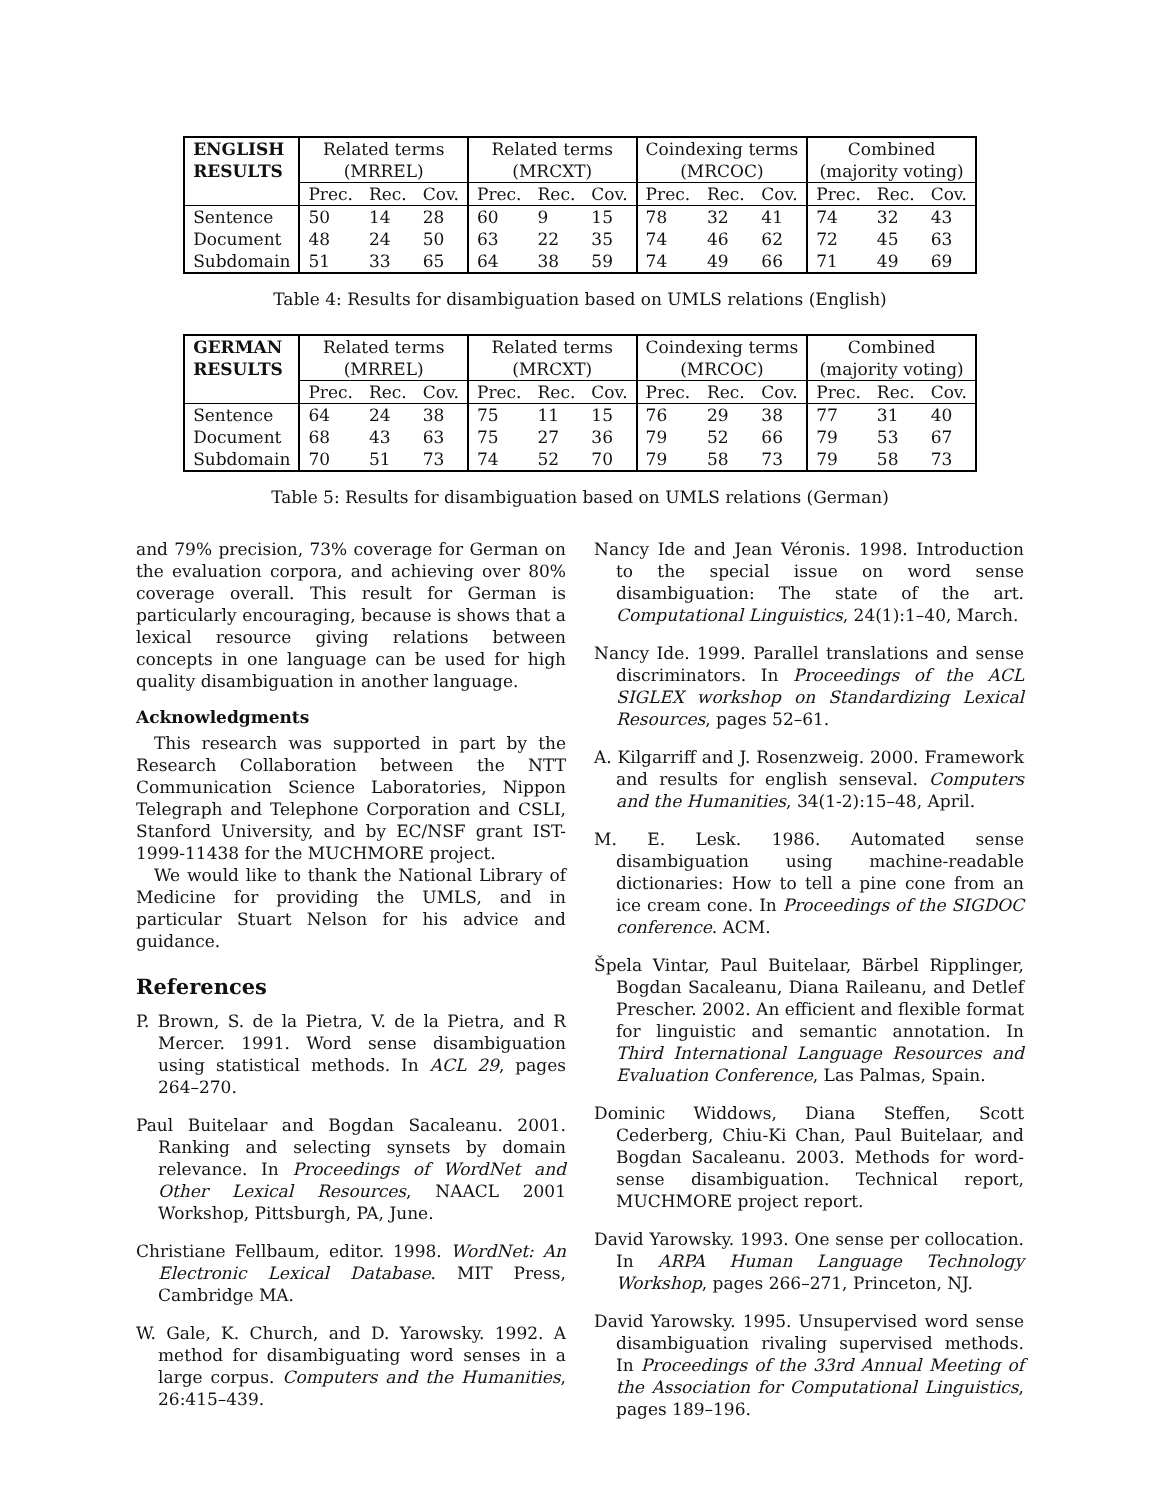| ENGLISH RESULTS | Related terms (MRREL) | | | Related terms (MRCXT) | | | Coindexing terms (MRCOC) | | | Combined (majority voting) | | |
| --- | --- | --- | --- | --- | --- | --- | --- | --- | --- | --- | --- | --- |
| | Prec. | Rec. | Cov. | Prec. | Rec. | Cov. | Prec. | Rec. | Cov. | Prec. | Rec. | Cov. |
| Sentence | 50 | 14 | 28 | 60 | 9 | 15 | 78 | 32 | 41 | 74 | 32 | 43 |
| Document | 48 | 24 | 50 | 63 | 22 | 35 | 74 | 46 | 62 | 72 | 45 | 63 |
| Subdomain | 51 | 33 | 65 | 64 | 38 | 59 | 74 | 49 | 66 | 71 | 49 | 69 |
Table 4: Results for disambiguation based on UMLS relations (English)
| GERMAN RESULTS | Related terms (MRREL) | | | Related terms (MRCXT) | | | Coindexing terms (MRCOC) | | | Combined (majority voting) | | |
| --- | --- | --- | --- | --- | --- | --- | --- | --- | --- | --- | --- | --- |
| | Prec. | Rec. | Cov. | Prec. | Rec. | Cov. | Prec. | Rec. | Cov. | Prec. | Rec. | Cov. |
| Sentence | 64 | 24 | 38 | 75 | 11 | 15 | 76 | 29 | 38 | 77 | 31 | 40 |
| Document | 68 | 43 | 63 | 75 | 27 | 36 | 79 | 52 | 66 | 79 | 53 | 67 |
| Subdomain | 70 | 51 | 73 | 74 | 52 | 70 | 79 | 58 | 73 | 79 | 58 | 73 |
Table 5: Results for disambiguation based on UMLS relations (German)
and 79% precision, 73% coverage for German on the evaluation corpora, and achieving over 80% coverage overall. This result for German is particularly encouraging, because is shows that a lexical resource giving relations between concepts in one language can be used for high quality disambiguation in another language.
Acknowledgments
This research was supported in part by the Research Collaboration between the NTT Communication Science Laboratories, Nippon Telegraph and Telephone Corporation and CSLI, Stanford University, and by EC/NSF grant IST-1999-11438 for the MUCHMORE project.
We would like to thank the National Library of Medicine for providing the UMLS, and in particular Stuart Nelson for his advice and guidance.
References
P. Brown, S. de la Pietra, V. de la Pietra, and R Mercer. 1991. Word sense disambiguation using statistical methods. In ACL 29, pages 264–270.
Paul Buitelaar and Bogdan Sacaleanu. 2001. Ranking and selecting synsets by domain relevance. In Proceedings of WordNet and Other Lexical Resources, NAACL 2001 Workshop, Pittsburgh, PA, June.
Christiane Fellbaum, editor. 1998. WordNet: An Electronic Lexical Database. MIT Press, Cambridge MA.
W. Gale, K. Church, and D. Yarowsky. 1992. A method for disambiguating word senses in a large corpus. Computers and the Humanities, 26:415–439.
Nancy Ide and Jean Véronis. 1998. Introduction to the special issue on word sense disambiguation: The state of the art. Computational Linguistics, 24(1):1–40, March.
Nancy Ide. 1999. Parallel translations and sense discriminators. In Proceedings of the ACL SIGLEX workshop on Standardizing Lexical Resources, pages 52–61.
A. Kilgarriff and J. Rosenzweig. 2000. Framework and results for english senseval. Computers and the Humanities, 34(1-2):15–48, April.
M. E. Lesk. 1986. Automated sense disambiguation using machine-readable dictionaries: How to tell a pine cone from an ice cream cone. In Proceedings of the SIGDOC conference. ACM.
Špela Vintar, Paul Buitelaar, Bärbel Ripplinger, Bogdan Sacaleanu, Diana Raileanu, and Detlef Prescher. 2002. An efficient and flexible format for linguistic and semantic annotation. In Third International Language Resources and Evaluation Conference, Las Palmas, Spain.
Dominic Widdows, Diana Steffen, Scott Cederberg, Chiu-Ki Chan, Paul Buitelaar, and Bogdan Sacaleanu. 2003. Methods for word-sense disambiguation. Technical report, MUCHMORE project report.
David Yarowsky. 1993. One sense per collocation. In ARPA Human Language Technology Workshop, pages 266–271, Princeton, NJ.
David Yarowsky. 1995. Unsupervised word sense disambiguation rivaling supervised methods. In Proceedings of the 33rd Annual Meeting of the Association for Computational Linguistics, pages 189–196.